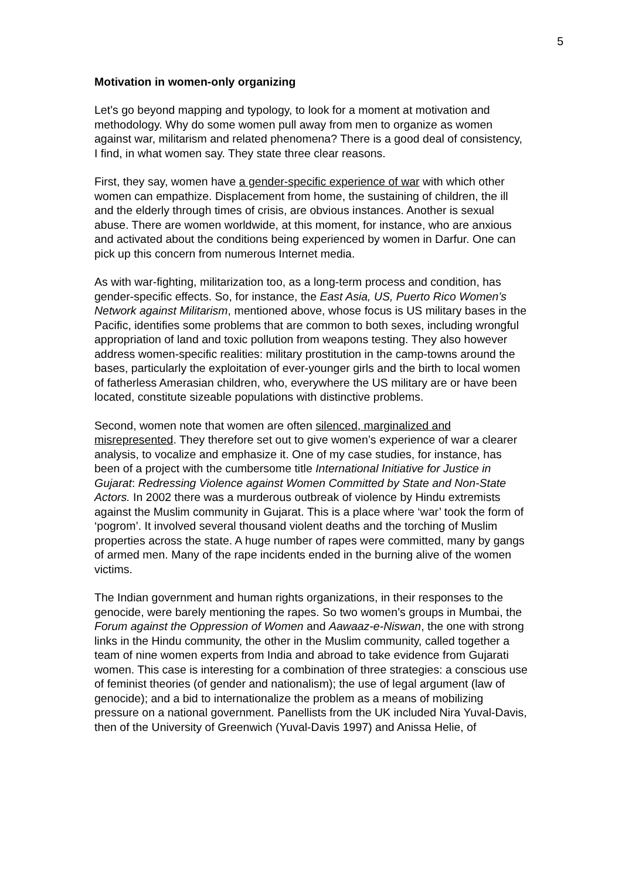5
Motivation in women-only organizing
Let’s go beyond mapping and typology, to look for a moment at motivation and methodology. Why do some women pull away from men to organize as women against war, militarism and related phenomena? There is a good deal of consistency, I find, in what women say. They state three clear reasons.
First, they say, women have a gender-specific experience of war with which other women can empathize. Displacement from home, the sustaining of children, the ill and the elderly through times of crisis, are obvious instances. Another is sexual abuse. There are women worldwide, at this moment, for instance, who are anxious and activated about the conditions being experienced by women in Darfur. One can pick up this concern from numerous Internet media.
As with war-fighting, militarization too, as a long-term process and condition, has gender-specific effects. So, for instance, the East Asia, US, Puerto Rico Women’s Network against Militarism, mentioned above, whose focus is US military bases in the Pacific, identifies some problems that are common to both sexes, including wrongful appropriation of land and toxic pollution from weapons testing. They also however address women-specific realities: military prostitution in the camp-towns around the bases, particularly the exploitation of ever-younger girls and the birth to local women of fatherless Amerasian children, who, everywhere the US military are or have been located, constitute sizeable populations with distinctive problems.
Second, women note that women are often silenced, marginalized and misrepresented. They therefore set out to give women’s experience of war a clearer analysis, to vocalize and emphasize it. One of my case studies, for instance, has been of a project with the cumbersome title International Initiative for Justice in Gujarat: Redressing Violence against Women Committed by State and Non-State Actors. In 2002 there was a murderous outbreak of violence by Hindu extremists against the Muslim community in Gujarat. This is a place where ‘war’ took the form of ‘pogrom’. It involved several thousand violent deaths and the torching of Muslim properties across the state. A huge number of rapes were committed, many by gangs of armed men. Many of the rape incidents ended in the burning alive of the women victims.
The Indian government and human rights organizations, in their responses to the genocide, were barely mentioning the rapes. So two women’s groups in Mumbai, the Forum against the Oppression of Women and Aawaaz-e-Niswan, the one with strong links in the Hindu community, the other in the Muslim community, called together a team of nine women experts from India and abroad to take evidence from Gujarati women. This case is interesting for a combination of three strategies: a conscious use of feminist theories (of gender and nationalism); the use of legal argument (law of genocide); and a bid to internationalize the problem as a means of mobilizing pressure on a national government. Panellists from the UK included Nira Yuval-Davis, then of the University of Greenwich (Yuval-Davis 1997) and Anissa Helie, of